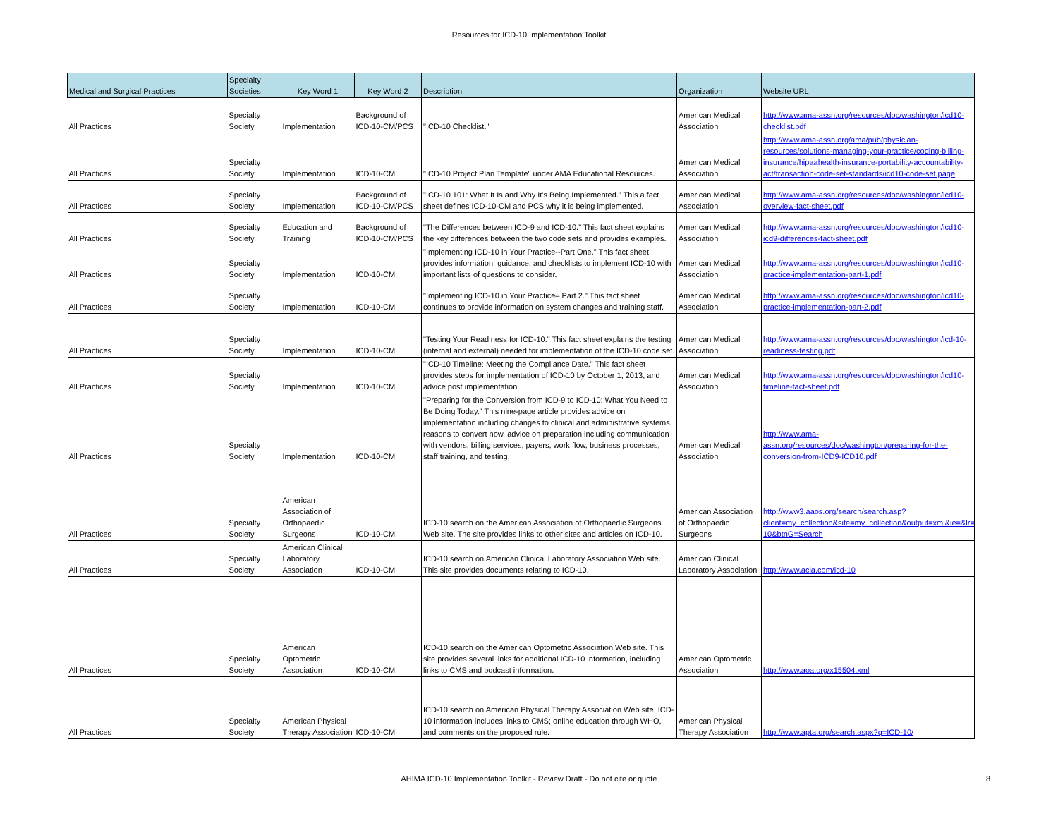Resources for ICD-10 Implementation Toolkit
| Medical and Surgical Practices | Specialty Societies | Key Word 1 | Key Word 2 | Description | Organization | Website URL |
| --- | --- | --- | --- | --- | --- | --- |
| All Practices | Specialty Society | Implementation | Background of ICD-10-CM/PCS | "ICD-10 Checklist." | American Medical Association | http://www.ama-assn.org/resources/doc/washington/icd10-checklist.pdf |
| All Practices | Specialty Society | Implementation | ICD-10-CM | "ICD-10 Project Plan Template" under AMA Educational Resources. | American Medical Association | http://www.ama-assn.org/ama/pub/physician-resources/solutions-managing-your-practice/coding-billing-insurance/hipaahealth-insurance-portability-accountability-act/transaction-code-set-standards/icd10-code-set.page |
| All Practices | Specialty Society | Implementation | Background of ICD-10-CM/PCS | "ICD-10 101: What It Is and Why It's Being Implemented." This a fact sheet defines ICD-10-CM and PCS why it is being implemented. | American Medical Association | http://www.ama-assn.org/resources/doc/washington/icd10-overview-fact-sheet.pdf |
| All Practices | Specialty Society | Education and Training | Background of ICD-10-CM/PCS | "The Differences between ICD-9 and ICD-10." This fact sheet explains the key differences between the two code sets and provides examples. | American Medical Association | http://www.ama-assn.org/resources/doc/washington/icd10-icd9-differences-fact-sheet.pdf |
| All Practices | Specialty Society | Implementation | ICD-10-CM | "Implementing ICD-10 in Your Practice--Part One." This fact sheet provides information, guidance, and checklists to implement ICD-10 with important lists of questions to consider. | American Medical Association | http://www.ama-assn.org/resources/doc/washington/icd10-practice-implementation-part-1.pdf |
| All Practices | Specialty Society | Implementation | ICD-10-CM | "Implementing ICD-10 in Your Practice– Part 2." This fact sheet continues to provide information on system changes and training staff. | American Medical Association | http://www.ama-assn.org/resources/doc/washington/icd10-practice-implementation-part-2.pdf |
| All Practices | Specialty Society | Implementation | ICD-10-CM | "Testing Your Readiness for ICD-10." This fact sheet explains the testing (internal and external) needed for implementation of the ICD-10 code set. | American Medical Association | http://www.ama-assn.org/resources/doc/washington/icd-10-readiness-testing.pdf |
| All Practices | Specialty Society | Implementation | ICD-10-CM | "ICD-10 Timeline: Meeting the Compliance Date." This fact sheet provides steps for implementation of ICD-10 by October 1, 2013, and advice post implementation. | American Medical Association | http://www.ama-assn.org/resources/doc/washington/icd10-timeline-fact-sheet.pdf |
| All Practices | Specialty Society | Implementation | ICD-10-CM | "Preparing for the Conversion from ICD-9 to ICD-10: What You Need to Be Doing Today." This nine-page article provides advice on implementation including changes to clinical and administrative systems, reasons to convert now, advice on preparation including communication with vendors, billing services, payers, work flow, business processes, staff training, and testing. | American Medical Association | http://www.ama-assn.org/resources/doc/washington/preparing-for-the-conversion-from-ICD9-ICD10.pdf |
| All Practices | Specialty Society | American Association of Orthopaedic Surgeons | ICD-10-CM | ICD-10 search on the American Association of Orthopaedic Surgeons Web site. The site provides links to other sites and articles on ICD-10. | American Association of Orthopaedic Surgeons | http://www3.aaos.org/search/search.asp?client=my_collection&site=my_collection&output=xml&ie=&lr=&q=ICD-10&btnG=Search |
| All Practices | Specialty Society | American Clinical Laboratory Association | ICD-10-CM | ICD-10 search on American Clinical Laboratory Association Web site. This site provides documents relating to ICD-10. | American Clinical Laboratory Association | http://www.acla.com/icd-10 |
| All Practices | Specialty Society | American Optometric Association | ICD-10-CM | ICD-10 search on the American Optometric Association Web site. This site provides several links for additional ICD-10 information, including links to CMS and podcast information. | American Optometric Association | http://www.aoa.org/x15504.xml |
| All Practices | Specialty Society | American Physical Therapy Association | ICD-10-CM | ICD-10 search on American Physical Therapy Association Web site. ICD-10 information includes links to CMS; online education through WHO, and comments on the proposed rule. | American Physical Therapy Association | http://www.apta.org/search.aspx?q=ICD-10/ |
AHIMA ICD-10 Implementation Toolkit - Review Draft - Do not cite or quote 8